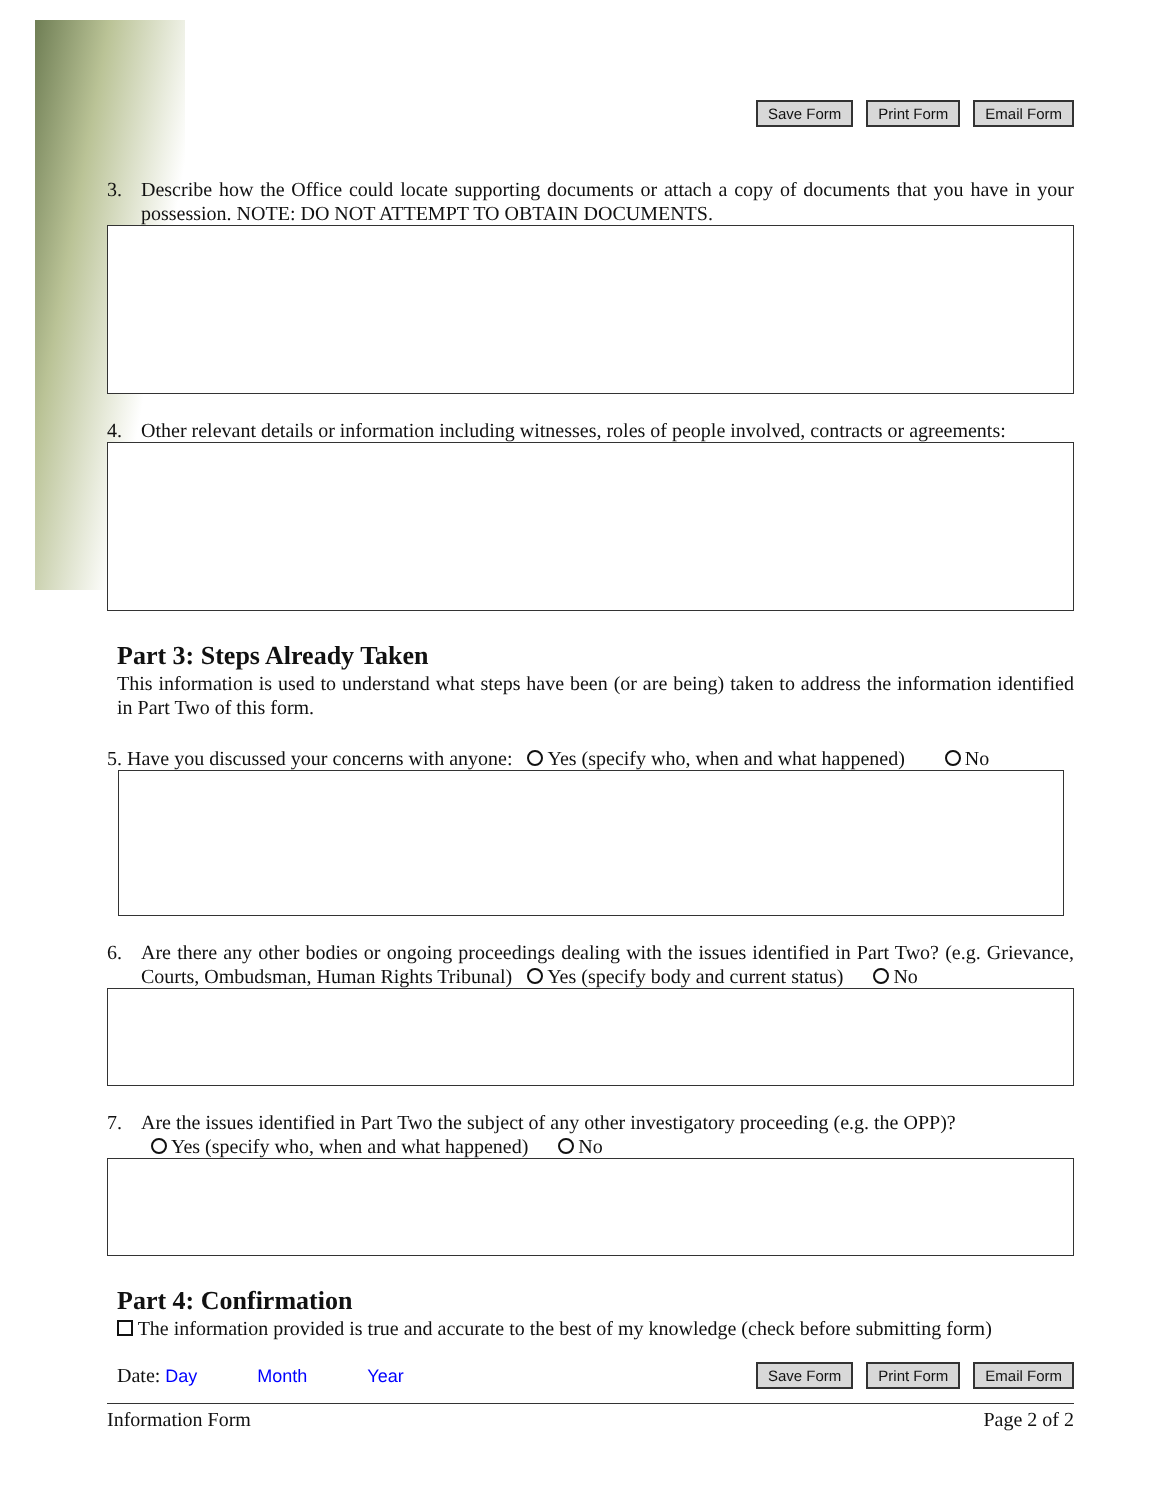Save Form Print Form Email Form
3. Describe how the Office could locate supporting documents or attach a copy of documents that you have in your possession. NOTE: DO NOT ATTEMPT TO OBTAIN DOCUMENTS.
4. Other relevant details or information including witnesses, roles of people involved, contracts or agreements:
Part 3: Steps Already Taken
This information is used to understand what steps have been (or are being) taken to address the information identified in Part Two of this form.
5. Have you discussed your concerns with anyone: Yes (specify who, when and what happened) No
6. Are there any other bodies or ongoing proceedings dealing with the issues identified in Part Two? (e.g. Grievance, Courts, Ombudsman, Human Rights Tribunal) Yes (specify body and current status) No
7. Are the issues identified in Part Two the subject of any other investigatory proceeding (e.g. the OPP)?
Yes (specify who, when and what happened) No
Part 4: Confirmation
The information provided is true and accurate to the best of my knowledge (check before submitting form)
Date: Day Month Year
Save Form Print Form Email Form
Information Form Page 2 of 2